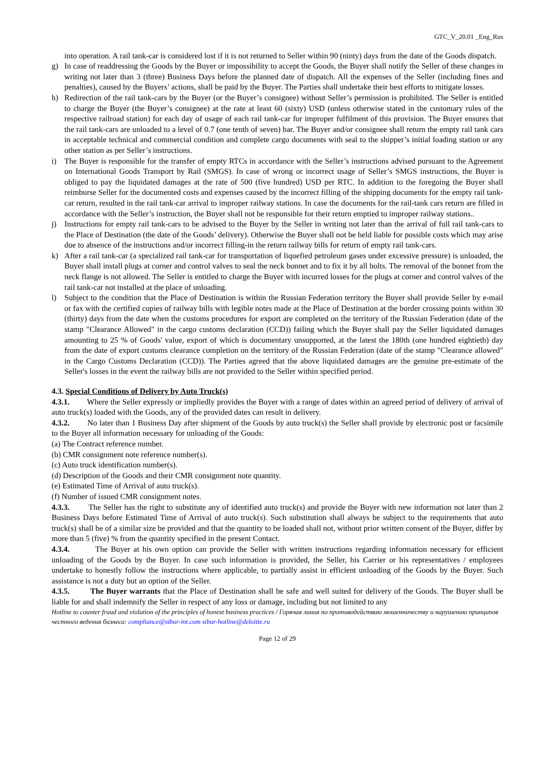GTC_V_20.01 _Eng_Rus
into operation. A rail tank-car is considered lost if it is not returned to Seller within 90 (ninty) days from the date of the Goods dispatch.
g) In case of readdressing the Goods by the Buyer or impossibility to accept the Goods, the Buyer shall notify the Seller of these changes in writing not later than 3 (three) Business Days before the planned date of dispatch. All the expenses of the Seller (including fines and penalties), caused by the Buyers’ actions, shall be paid by the Buyer. The Parties shall undertake their best efforts to mitigate losses.
h) Redirection of the rail tank-cars by the Buyer (or the Buyer’s consignee) without Seller’s permission is prohibited. The Seller is entitled to charge the Buyer (the Buyer’s consignee) at the rate at least 60 (sixty) USD (unless otherwise stated in the customary rules of the respective railroad station) for each day of usage of each rail tank-car for improper fulfilment of this provision. The Buyer ensures that the rail tank-cars are unloaded to a level of 0.7 (one tenth of seven) bar. The Buyer and/or consignee shall return the empty rail tank cars in acceptable technical and commercial condition and complete cargo documents with seal to the shipper’s initial loading station or any other station as per Seller’s instructions.
i) The Buyer is responsible for the transfer of empty RTCs in accordance with the Seller’s instructions advised pursuant to the Agreement on International Goods Transport by Rail (SMGS). In case of wrong or incorrect usage of Seller’s SMGS instructions, the Buyer is obliged to pay the liquidated damages at the rate of 500 (five hundred) USD per RTC. In addition to the foregoing the Buyer shall reimburse Seller for the documented costs and expenses caused by the incorrect filling of the shipping documents for the empty rail tank-car return, resulted in the rail tank-car arrival to improper railway stations. In case the documents for the rail-tank cars return are filled in accordance with the Seller’s instruction, the Buyer shall not be responsible for their return emptied to improper railway stations..
j) Instructions for empty rail tank-cars to be advised to the Buyer by the Seller in writing not later than the arrival of full rail tank-cars to the Place of Destination (the date of the Goods’ delivery). Otherwise the Buyer shall not be held liable for possible costs which may arise due to absence of the instructions and/or incorrect filling-in the return railway bills for return of empty rail tank-cars.
k) After a rail tank-car (a specialized rail tank-car for transportation of liquefied petroleum gases under excessive pressure) is unloaded, the Buyer shall install plugs at corner and control valves to seal the neck bonnet and to fix it by all bolts. The removal of the bonnet from the neck flange is not allowed. The Seller is entitled to charge the Buyer with incurred losses for the plugs at corner and control valves of the rail tank-car not installed at the place of unloading.
l) Subject to the condition that the Place of Destination is within the Russian Federation territory the Buyer shall provide Seller by e-mail or fax with the certified copies of railway bills with legible notes made at the Place of Destination at the border crossing points within 30 (thirty) days from the date when the customs procedures for export are completed on the territory of the Russian Federation (date of the stamp "Clearance Allowed" in the cargo customs declaration (CCD)) failing which the Buyer shall pay the Seller liquidated damages amounting to 25 % of Goods' value, export of which is documentary unsupported, at the latest the 180th (one hundred eightieth) day from the date of export customs clearance completion on the territory of the Russian Federation (date of the stamp "Clearance allowed" in the Cargo Customs Declaration (CCD)). The Parties agreed that the above liquidated damages are the genuine pre-estimate of the Seller's losses in the event the railway bills are not provided to the Seller within specified period.
4.3. Special Conditions of Delivery by Auto Truck(s)
4.3.1. Where the Seller expressly or impliedly provides the Buyer with a range of dates within an agreed period of delivery of arrival of auto truck(s) loaded with the Goods, any of the provided dates can result in delivery.
4.3.2. No later than 1 Business Day after shipment of the Goods by auto truck(s) the Seller shall provide by electronic post or facsimile to the Buyer all information necessary for unloading of the Goods:
(a) The Contract reference number.
(b) CMR consignment note reference number(s).
(c) Auto truck identification number(s).
(d) Description of the Goods and their CMR consignment note quantity.
(e) Estimated Time of Arrival of auto truck(s).
(f) Number of issued CMR consignment notes.
4.3.3. The Seller has the right to substitute any of identified auto truck(s) and provide the Buyer with new information not later than 2 Business Days before Estimated Time of Arrival of auto truck(s). Such substitution shall always be subject to the requirements that auto truck(s) shall be of a similar size be provided and that the quantity to be loaded shall not, without prior written consent of the Buyer, differ by more than 5 (five) % from the quantity specified in the present Contact.
4.3.4. The Buyer at his own option can provide the Seller with written instructions regarding information necessary for efficient unloading of the Goods by the Buyer. In case such information is provided, the Seller, his Carrier or his representatives / employees undertake to honestly follow the instructions where applicable, to partially assist in efficient unloading of the Goods by the Buyer. Such assistance is not a duty but an option of the Seller.
4.3.5. The Buyer warrants that the Place of Destination shall be safe and well suited for delivery of the Goods. The Buyer shall be liable for and shall indemnify the Seller in respect of any loss or damage, including but not limited to any
Hotline to counter fraud and violation of the principles of honest business practices / Горячая линия по противодействию мошенничеству и нарушению принципов честного ведения бизнеса: compliance@sibur-int.com sibur-hotline@deloitte.ru
Page 12 of 29